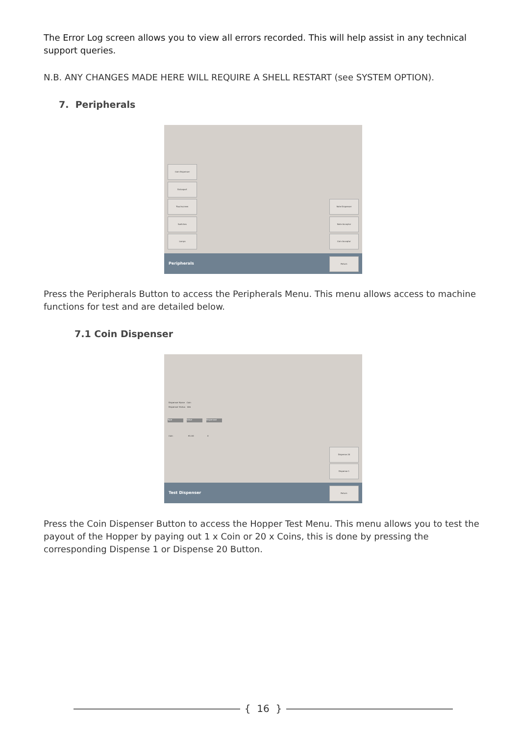The Error Log screen allows you to view all errors recorded. This will help assist in any technical support queries.
N.B. ANY CHANGES MADE HERE WILL REQUIRE A SHELL RESTART (see SYSTEM OPTION).
7. Peripherals
Coin Dispenser
Datasport
Touchscreen
Switches
Lamps
Note Dispenser
Note Acceptor
Coin Acceptor
Peripherals
Return
Press the Peripherals Button to access the Peripherals Menu. This menu allows access to machine functions for test and are detailed below.
7.1 Coin Dispenser
Dispenser Name Coin
Dispenser Status Idle
Type Value Dispensed
Coin €1.00 0
Dispense 20
Dispense 1
Test Dispenser
Return
Press the Coin Dispenser Button to access the Hopper Test Menu. This menu allows you to test the payout of the Hopper by paying out 1 x Coin or 20 x Coins, this is done by pressing the corresponding Dispense 1 or Dispense 20 Button.
{ 16 }